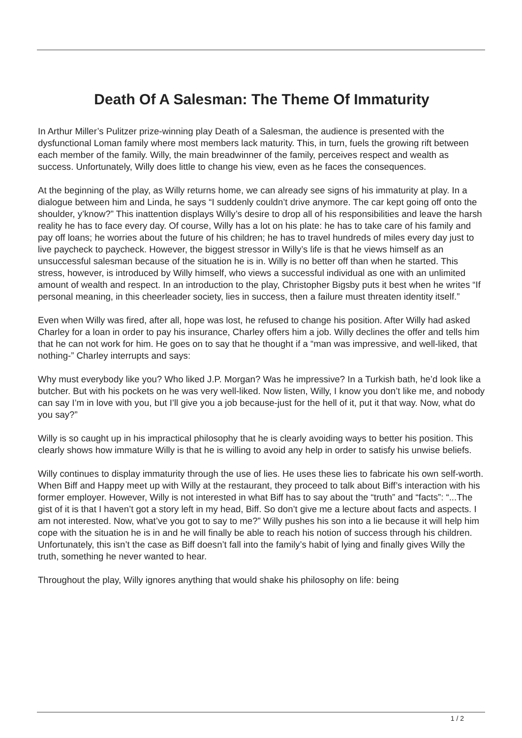Death Of A Salesman: The Theme Of Immaturity
In Arthur Miller’s Pulitzer prize-winning play Death of a Salesman, the audience is presented with the dysfunctional Loman family where most members lack maturity. This, in turn, fuels the growing rift between each member of the family. Willy, the main breadwinner of the family, perceives respect and wealth as success. Unfortunately, Willy does little to change his view, even as he faces the consequences.
At the beginning of the play, as Willy returns home, we can already see signs of his immaturity at play. In a dialogue between him and Linda, he says “I suddenly couldn’t drive anymore. The car kept going off onto the shoulder, y’know?” This inattention displays Willy’s desire to drop all of his responsibilities and leave the harsh reality he has to face every day. Of course, Willy has a lot on his plate: he has to take care of his family and pay off loans; he worries about the future of his children; he has to travel hundreds of miles every day just to live paycheck to paycheck. However, the biggest stressor in Willy’s life is that he views himself as an unsuccessful salesman because of the situation he is in. Willy is no better off than when he started. This stress, however, is introduced by Willy himself, who views a successful individual as one with an unlimited amount of wealth and respect. In an introduction to the play, Christopher Bigsby puts it best when he writes “If personal meaning, in this cheerleader society, lies in success, then a failure must threaten identity itself.”
Even when Willy was fired, after all, hope was lost, he refused to change his position. After Willy had asked Charley for a loan in order to pay his insurance, Charley offers him a job. Willy declines the offer and tells him that he can not work for him. He goes on to say that he thought if a “man was impressive, and well-liked, that nothing-” Charley interrupts and says:
Why must everybody like you? Who liked J.P. Morgan? Was he impressive? In a Turkish bath, he’d look like a butcher. But with his pockets on he was very well-liked. Now listen, Willy, I know you don’t like me, and nobody can say I’m in love with you, but I’ll give you a job because-just for the hell of it, put it that way. Now, what do you say?”
Willy is so caught up in his impractical philosophy that he is clearly avoiding ways to better his position. This clearly shows how immature Willy is that he is willing to avoid any help in order to satisfy his unwise beliefs.
Willy continues to display immaturity through the use of lies. He uses these lies to fabricate his own self-worth. When Biff and Happy meet up with Willy at the restaurant, they proceed to talk about Biff’s interaction with his former employer. However, Willy is not interested in what Biff has to say about the “truth” and “facts”: “...The gist of it is that I haven’t got a story left in my head, Biff. So don’t give me a lecture about facts and aspects. I am not interested. Now, what’ve you got to say to me?” Willy pushes his son into a lie because it will help him cope with the situation he is in and he will finally be able to reach his notion of success through his children. Unfortunately, this isn’t the case as Biff doesn’t fall into the family’s habit of lying and finally gives Willy the truth, something he never wanted to hear.
Throughout the play, Willy ignores anything that would shake his philosophy on life: being
1 / 2